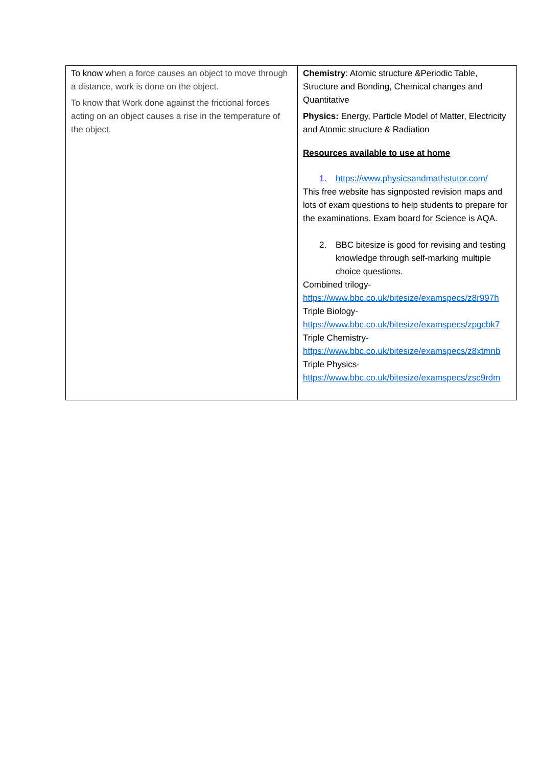| To know w hen a force causes an object to move through a distance, work is done on the object. To know that Work done against the frictional forces acting on an object causes a rise in the temperature of the object. | Chemistry : Atomic structure &Periodic Table, Structure and Bonding, Chemical changes and Quantitative Physics: Energy, Particle Model of Matter, Electricity and Atomic structure & Radiation Resources available to use at home 1. https://www.physicsandmathstutor.com/ This free website has signposted revision maps and lots of exam questions to help students to prepare for the examinations. Exam board for Science is AQA. 2. BBC bitesize is good for revising and testing knowledge through self-marking multiple choice questions. Combined trilogy- https://www.bbc.co.uk/bitesize/examspecs/z8r997h Triple Biology- https://www.bbc.co.uk/bitesize/examspecs/zpgcbk7 Triple Chemistry- https://www.bbc.co.uk/bitesize/examspecs/z8xtmnb Triple Physics- https://www.bbc.co.uk/bitesize/examspecs/zsc9rdm |